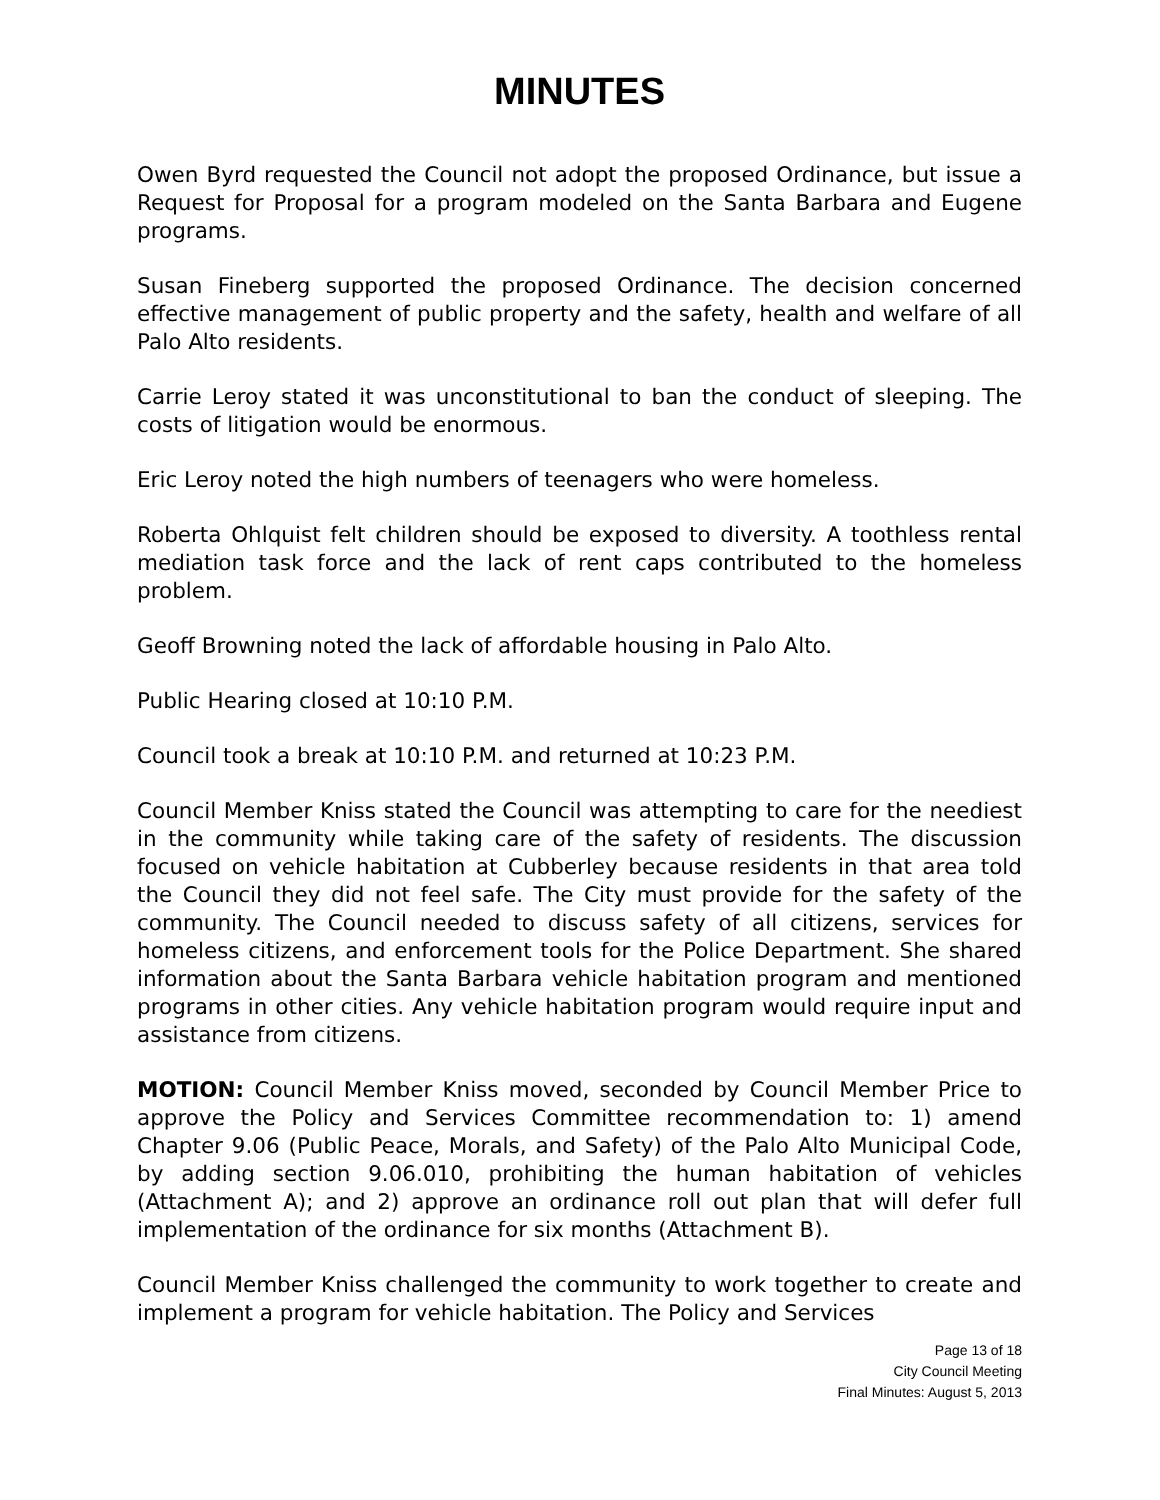MINUTES
Owen Byrd requested the Council not adopt the proposed Ordinance, but issue a Request for Proposal for a program modeled on the Santa Barbara and Eugene programs.
Susan Fineberg supported the proposed Ordinance. The decision concerned effective management of public property and the safety, health and welfare of all Palo Alto residents.
Carrie Leroy stated it was unconstitutional to ban the conduct of sleeping. The costs of litigation would be enormous.
Eric Leroy noted the high numbers of teenagers who were homeless.
Roberta Ohlquist felt children should be exposed to diversity. A toothless rental mediation task force and the lack of rent caps contributed to the homeless problem.
Geoff Browning noted the lack of affordable housing in Palo Alto.
Public Hearing closed at 10:10 P.M.
Council took a break at 10:10 P.M. and returned at 10:23 P.M.
Council Member Kniss stated the Council was attempting to care for the neediest in the community while taking care of the safety of residents. The discussion focused on vehicle habitation at Cubberley because residents in that area told the Council they did not feel safe. The City must provide for the safety of the community. The Council needed to discuss safety of all citizens, services for homeless citizens, and enforcement tools for the Police Department. She shared information about the Santa Barbara vehicle habitation program and mentioned programs in other cities. Any vehicle habitation program would require input and assistance from citizens.
MOTION: Council Member Kniss moved, seconded by Council Member Price to approve the Policy and Services Committee recommendation to: 1) amend Chapter 9.06 (Public Peace, Morals, and Safety) of the Palo Alto Municipal Code, by adding section 9.06.010, prohibiting the human habitation of vehicles (Attachment A); and 2) approve an ordinance roll out plan that will defer full implementation of the ordinance for six months (Attachment B).
Council Member Kniss challenged the community to work together to create and implement a program for vehicle habitation. The Policy and Services
Page 13 of 18
City Council Meeting
Final Minutes: August 5, 2013